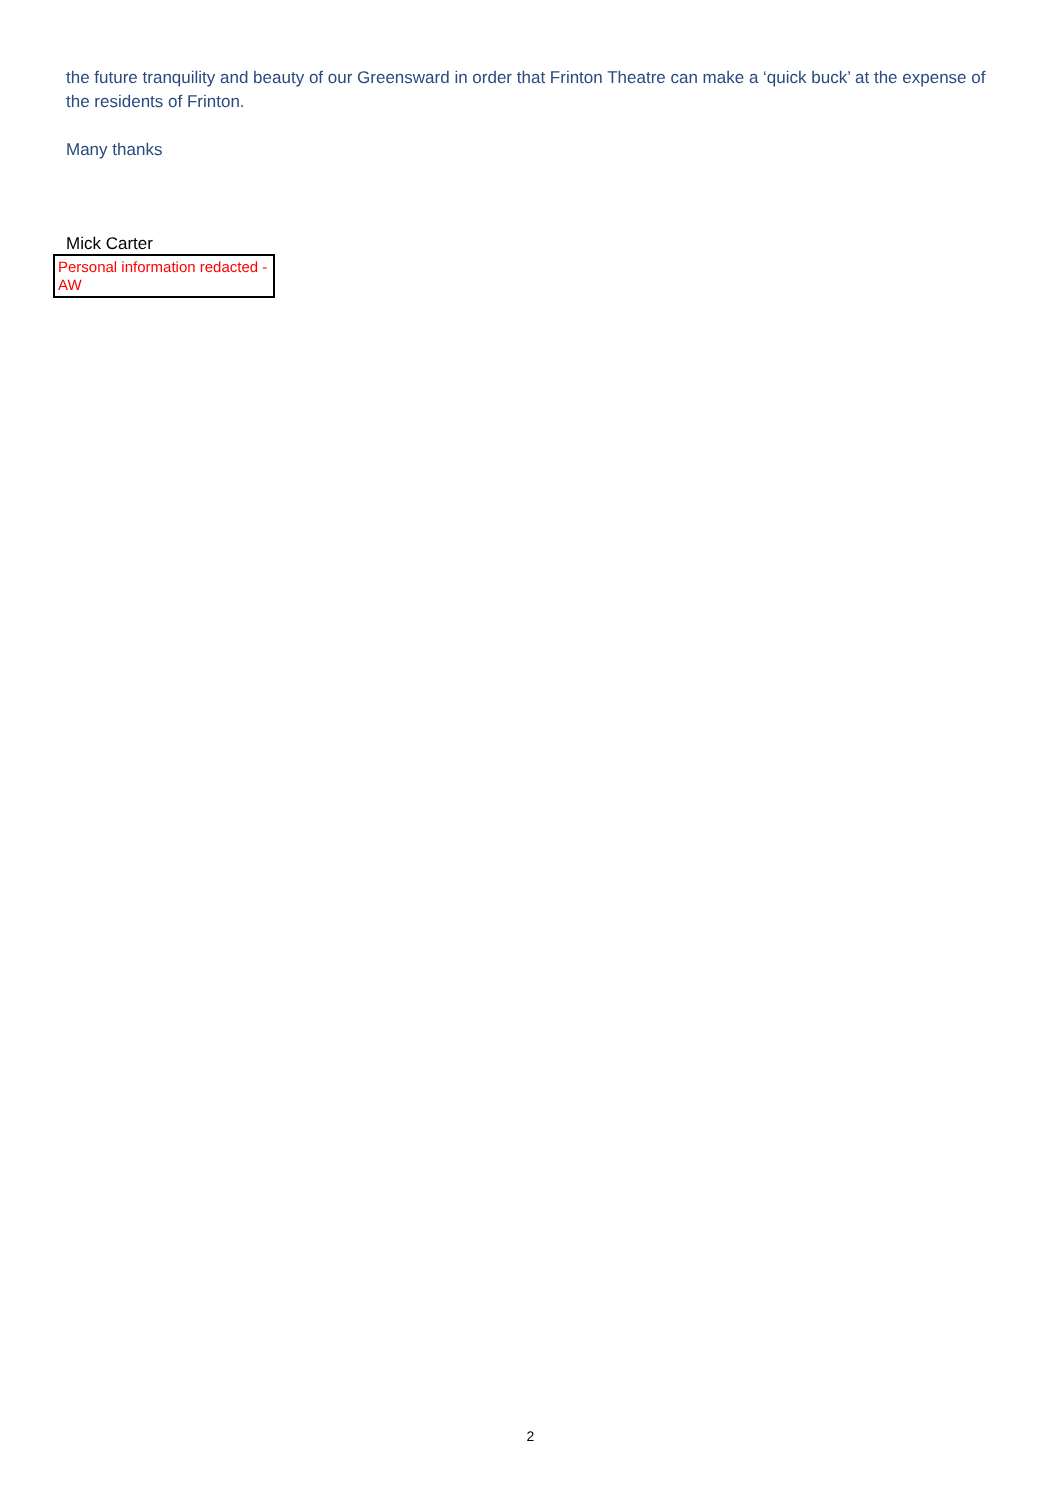the future tranquility and beauty of our Greensward in order that Frinton Theatre can make a ‘quick buck’ at the expense of the residents of Frinton.
Many thanks
Mick Carter
Personal information redacted -AW
2